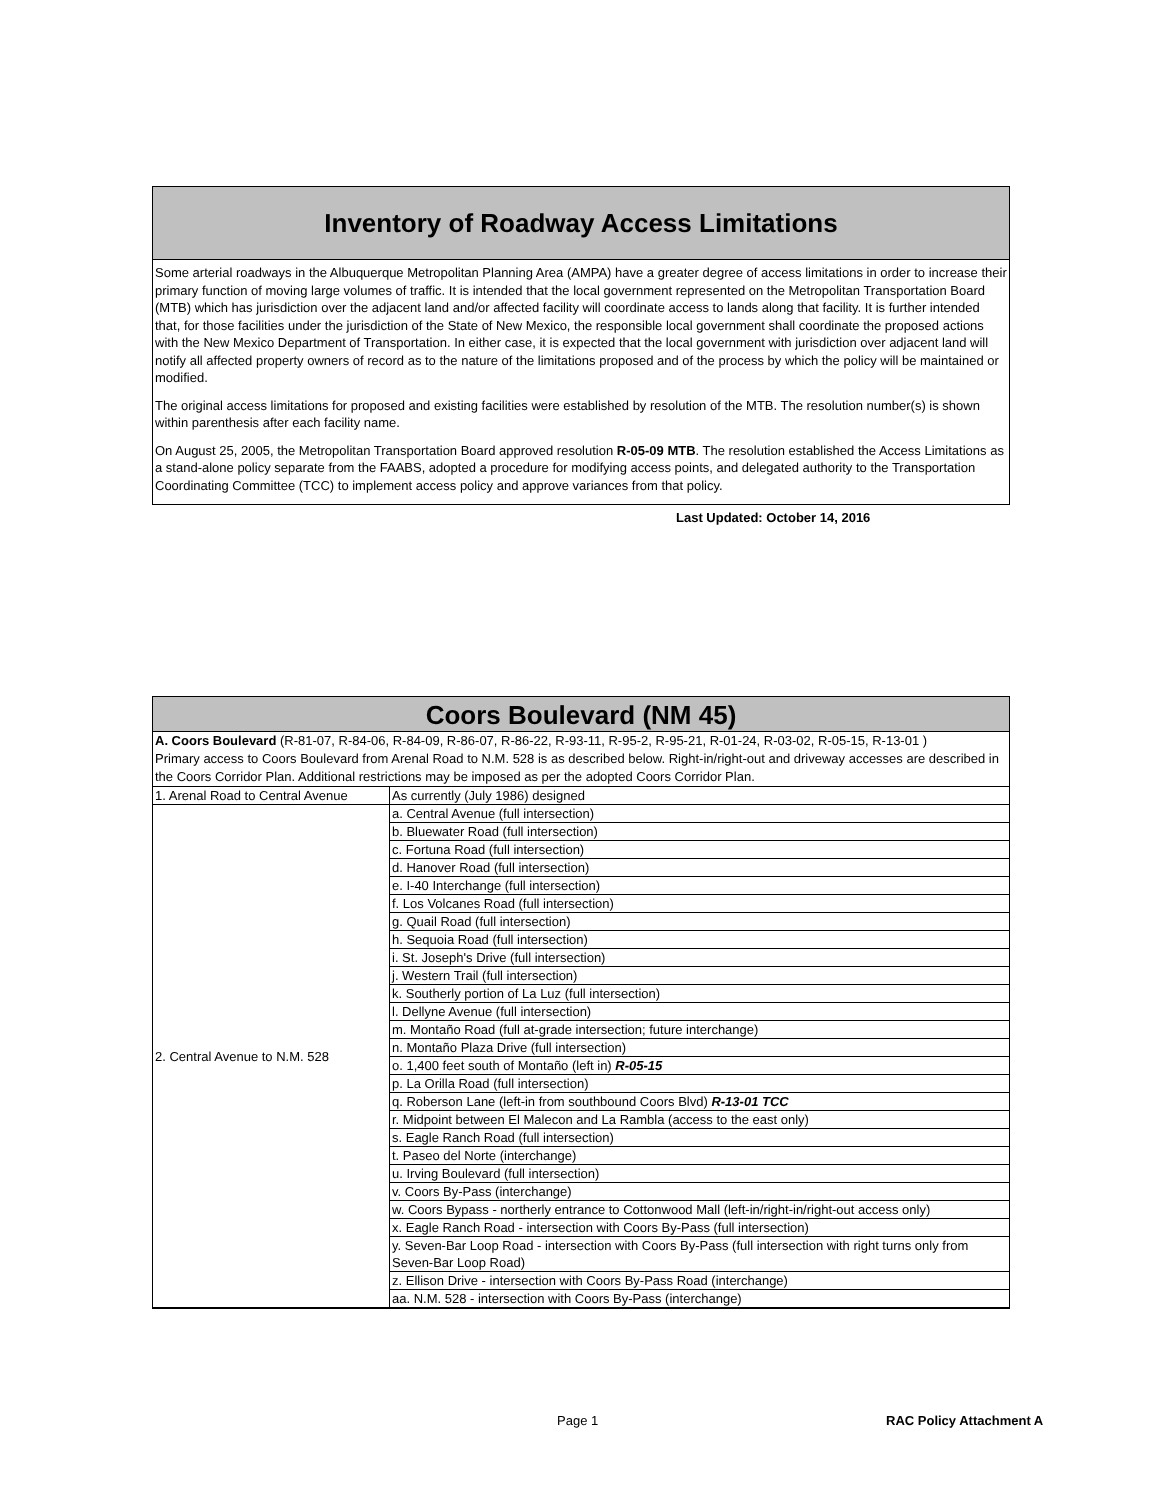Inventory of Roadway Access Limitations
Some arterial roadways in the Albuquerque Metropolitan Planning Area (AMPA) have a greater degree of access limitations in order to increase their primary function of moving large volumes of traffic. It is intended that the local government represented on the Metropolitan Transportation Board (MTB) which has jurisdiction over the adjacent land and/or affected facility will coordinate access to lands along that facility. It is further intended that, for those facilities under the jurisdiction of the State of New Mexico, the responsible local government shall coordinate the proposed actions with the New Mexico Department of Transportation. In either case, it is expected that the local government with jurisdiction over adjacent land will notify all affected property owners of record as to the nature of the limitations proposed and of the process by which the policy will be maintained or modified.
The original access limitations for proposed and existing facilities were established by resolution of the MTB. The resolution number(s) is shown within parenthesis after each facility name.
On August 25, 2005, the Metropolitan Transportation Board approved resolution R-05-09 MTB. The resolution established the Access Limitations as a stand-alone policy separate from the FAABS, adopted a procedure for modifying access points, and delegated authority to the Transportation Coordinating Committee (TCC) to implement access policy and approve variances from that policy.
Last Updated: October 14, 2016
Coors Boulevard (NM 45)
A. Coors Boulevard (R-81-07, R-84-06, R-84-09, R-86-07, R-86-22, R-93-11, R-95-2, R-95-21, R-01-24, R-03-02, R-05-15, R-13-01 )
Primary access to Coors Boulevard from Arenal Road to N.M. 528 is as described below. Right-in/right-out and driveway accesses are described in the Coors Corridor Plan. Additional restrictions may be imposed as per the adopted Coors Corridor Plan.
| 1. Arenal Road to Central Avenue | As currently (July 1986) designed |
| 2. Central Avenue to N.M. 528 | a. Central Avenue (full intersection) |
| | b. Bluewater Road (full intersection) |
| | c. Fortuna Road (full intersection) |
| | d. Hanover Road (full intersection) |
| | e. I-40 Interchange (full intersection) |
| | f. Los Volcanes Road (full intersection) |
| | g. Quail Road (full intersection) |
| | h. Sequoia Road (full intersection) |
| | i. St. Joseph's Drive (full intersection) |
| | j. Western Trail (full intersection) |
| | k. Southerly portion of La Luz (full intersection) |
| | l. Dellyne Avenue (full intersection) |
| | m. Montaño Road (full at-grade intersection; future interchange) |
| | n. Montaño Plaza Drive (full intersection) |
| | o. 1,400 feet south of Montaño (left in) R-05-15 |
| | p. La Orilla Road (full intersection) |
| | q. Roberson Lane (left-in from southbound Coors Blvd) R-13-01 TCC |
| | r. Midpoint between El Malecon and La Rambla (access to the east only) |
| | s. Eagle Ranch Road (full intersection) |
| | t. Paseo del Norte (interchange) |
| | u. Irving Boulevard (full intersection) |
| | v. Coors By-Pass (interchange) |
| | w. Coors Bypass - northerly entrance to Cottonwood Mall (left-in/right-in/right-out access only) |
| | x. Eagle Ranch Road - intersection with Coors By-Pass (full intersection) |
| | y. Seven-Bar Loop Road - intersection with Coors By-Pass (full intersection with right turns only from Seven-Bar Loop Road) |
| | z. Ellison Drive - intersection with Coors By-Pass Road (interchange) |
| | aa. N.M. 528 - intersection with Coors By-Pass (interchange) |
Page 1 RAC Policy Attachment A